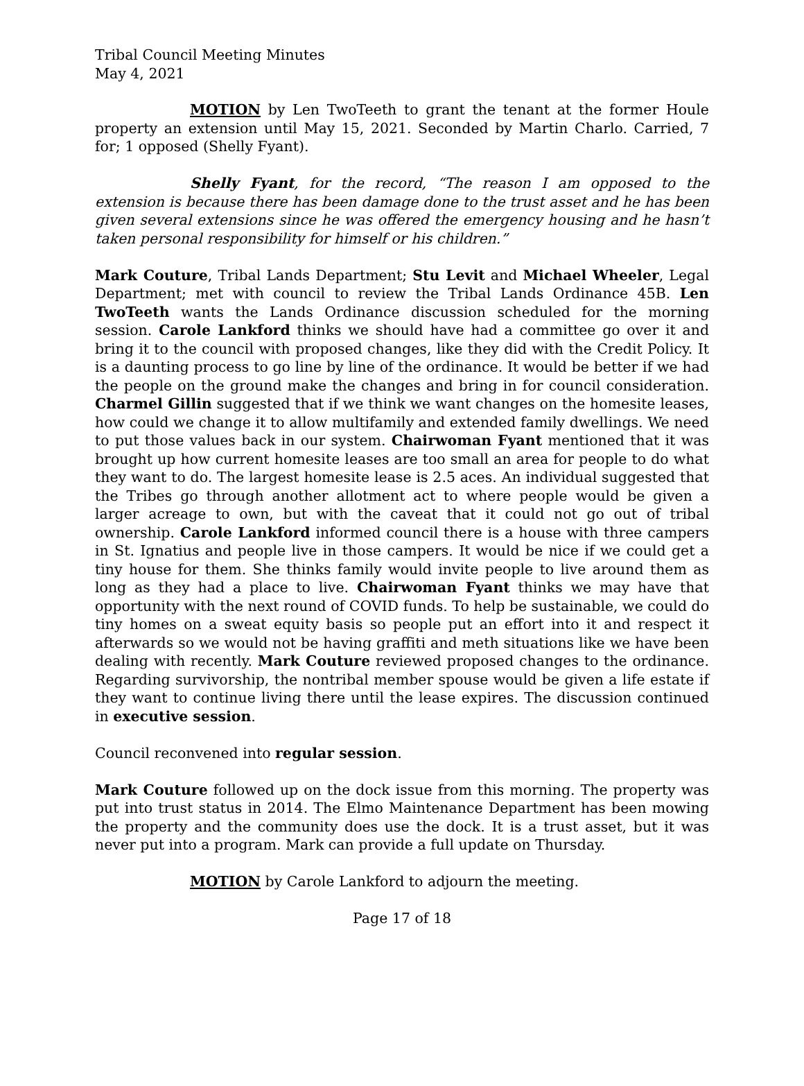Tribal Council Meeting Minutes
May 4, 2021
MOTION by Len TwoTeeth to grant the tenant at the former Houle property an extension until May 15, 2021. Seconded by Martin Charlo. Carried, 7 for; 1 opposed (Shelly Fyant).
Shelly Fyant, for the record, “The reason I am opposed to the extension is because there has been damage done to the trust asset and he has been given several extensions since he was offered the emergency housing and he hasn’t taken personal responsibility for himself or his children.”
Mark Couture, Tribal Lands Department; Stu Levit and Michael Wheeler, Legal Department; met with council to review the Tribal Lands Ordinance 45B. Len TwoTeeth wants the Lands Ordinance discussion scheduled for the morning session. Carole Lankford thinks we should have had a committee go over it and bring it to the council with proposed changes, like they did with the Credit Policy. It is a daunting process to go line by line of the ordinance. It would be better if we had the people on the ground make the changes and bring in for council consideration. Charmel Gillin suggested that if we think we want changes on the homesite leases, how could we change it to allow multifamily and extended family dwellings. We need to put those values back in our system. Chairwoman Fyant mentioned that it was brought up how current homesite leases are too small an area for people to do what they want to do. The largest homesite lease is 2.5 aces. An individual suggested that the Tribes go through another allotment act to where people would be given a larger acreage to own, but with the caveat that it could not go out of tribal ownership. Carole Lankford informed council there is a house with three campers in St. Ignatius and people live in those campers. It would be nice if we could get a tiny house for them. She thinks family would invite people to live around them as long as they had a place to live. Chairwoman Fyant thinks we may have that opportunity with the next round of COVID funds. To help be sustainable, we could do tiny homes on a sweat equity basis so people put an effort into it and respect it afterwards so we would not be having graffiti and meth situations like we have been dealing with recently. Mark Couture reviewed proposed changes to the ordinance. Regarding survivorship, the nontribal member spouse would be given a life estate if they want to continue living there until the lease expires. The discussion continued in executive session.
Council reconvened into regular session.
Mark Couture followed up on the dock issue from this morning. The property was put into trust status in 2014. The Elmo Maintenance Department has been mowing the property and the community does use the dock. It is a trust asset, but it was never put into a program. Mark can provide a full update on Thursday.
MOTION by Carole Lankford to adjourn the meeting.
Page 17 of 18